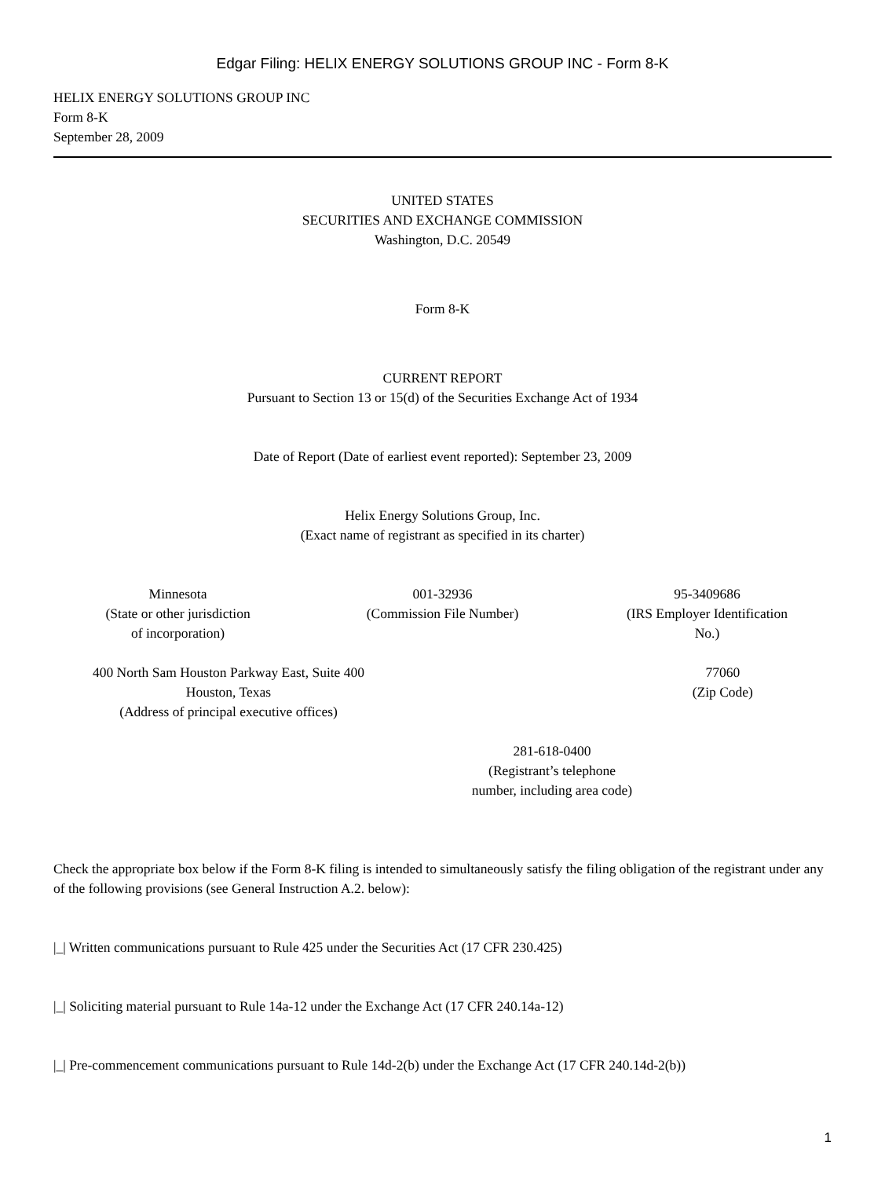Edgar Filing: HELIX ENERGY SOLUTIONS GROUP INC - Form 8-K
HELIX ENERGY SOLUTIONS GROUP INC
Form 8-K
September 28, 2009
UNITED STATES
SECURITIES AND EXCHANGE COMMISSION
Washington, D.C. 20549
Form 8-K
CURRENT REPORT
Pursuant to Section 13 or 15(d) of the Securities Exchange Act of 1934
Date of Report (Date of earliest event reported): September 23, 2009
Helix Energy Solutions Group, Inc.
(Exact name of registrant as specified in its charter)
| Minnesota (State or other jurisdiction of incorporation) | 001-32936 (Commission File Number) | 95-3409686 (IRS Employer Identification No.) |
| 400 North Sam Houston Parkway East, Suite 400 Houston, Texas (Address of principal executive offices) | | 77060 (Zip Code) |
281-618-0400
(Registrant’s telephone number, including area code)
Check the appropriate box below if the Form 8-K filing is intended to simultaneously satisfy the filing obligation of the registrant under any of the following provisions (see General Instruction A.2. below):
|_| Written communications pursuant to Rule 425 under the Securities Act (17 CFR 230.425)
|_| Soliciting material pursuant to Rule 14a-12 under the Exchange Act (17 CFR 240.14a-12)
|_| Pre-commencement communications pursuant to Rule 14d-2(b) under the Exchange Act (17 CFR 240.14d-2(b))
1